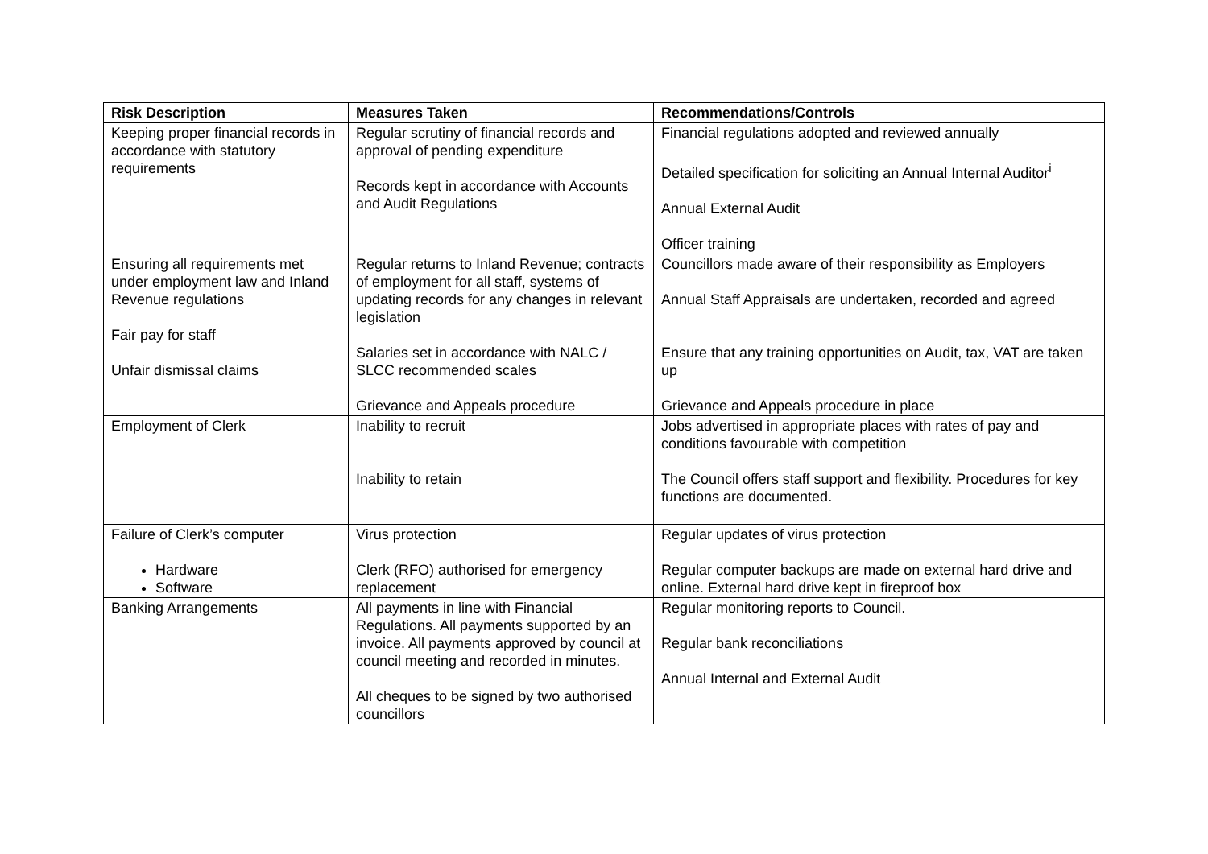| Risk Description | Measures Taken | Recommendations/Controls |
| --- | --- | --- |
| Keeping proper financial records in accordance with statutory requirements | Regular scrutiny of financial records and approval of pending expenditure Records kept in accordance with Accounts and Audit Regulations | Financial regulations adopted and reviewed annually Detailed specification for soliciting an Annual Internal Auditor<sup>i</sup> Annual External Audit Officer training |
| Ensuring all requirements met under employment law and Inland Revenue regulations Fair pay for staff Unfair dismissal claims | Regular returns to Inland Revenue; contracts of employment for all staff, systems of updating records for any changes in relevant legislation Salaries set in accordance with NALC / SLCC recommended scales Grievance and Appeals procedure | Councillors made aware of their responsibility as Employers Annual Staff Appraisals are undertaken, recorded and agreed Ensure that any training opportunities on Audit, tax, VAT are taken up Grievance and Appeals procedure in place |
| Employment of Clerk | Inability to recruit Inability to retain | Jobs advertised in appropriate places with rates of pay and conditions favourable with competition The Council offers staff support and flexibility. Procedures for key functions are documented. |
| Failure of Clerk’s computer Hardware Software | Virus protection Clerk (RFO) authorised for emergency replacement | Regular updates of virus protection Regular computer backups are made on external hard drive and online. External hard drive kept in fireproof box |
| Banking Arrangements | All payments in line with Financial Regulations. All payments supported by an invoice. All payments approved by council at council meeting and recorded in minutes. All cheques to be signed by two authorised councillors | Regular monitoring reports to Council. Regular bank reconciliations Annual Internal and External Audit |